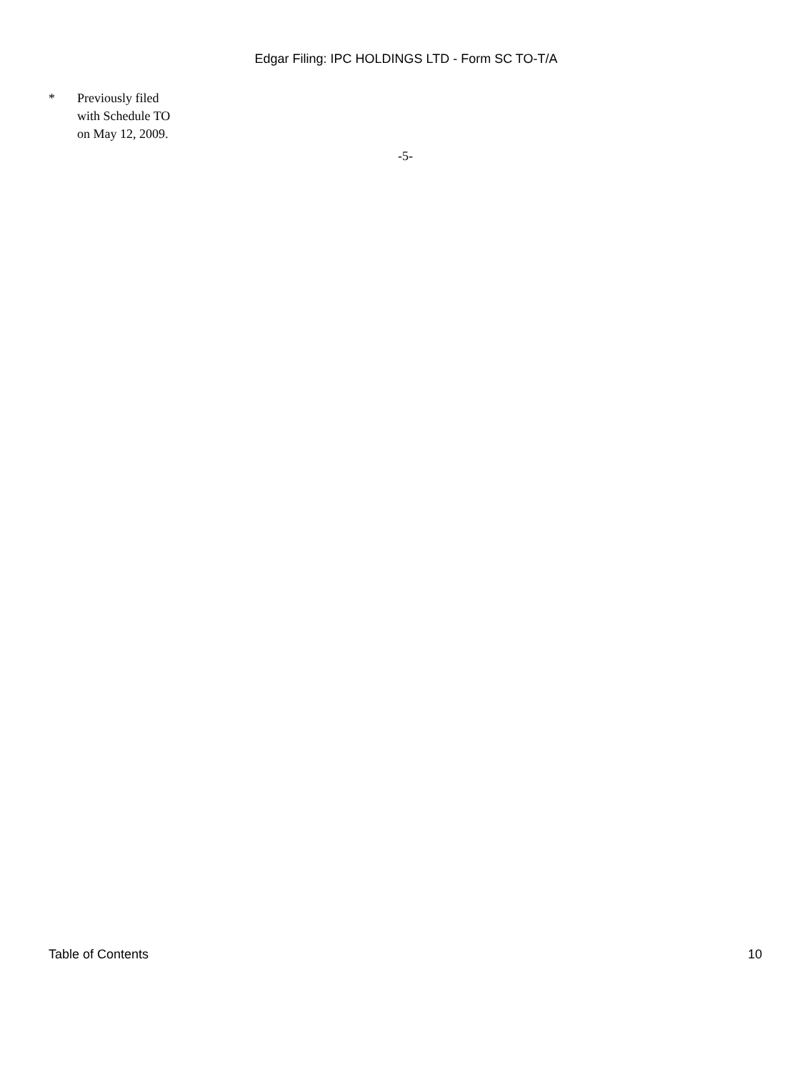Edgar Filing: IPC HOLDINGS LTD - Form SC TO-T/A
* Previously filed with Schedule TO on May 12, 2009.
-5-
Table of Contents 10